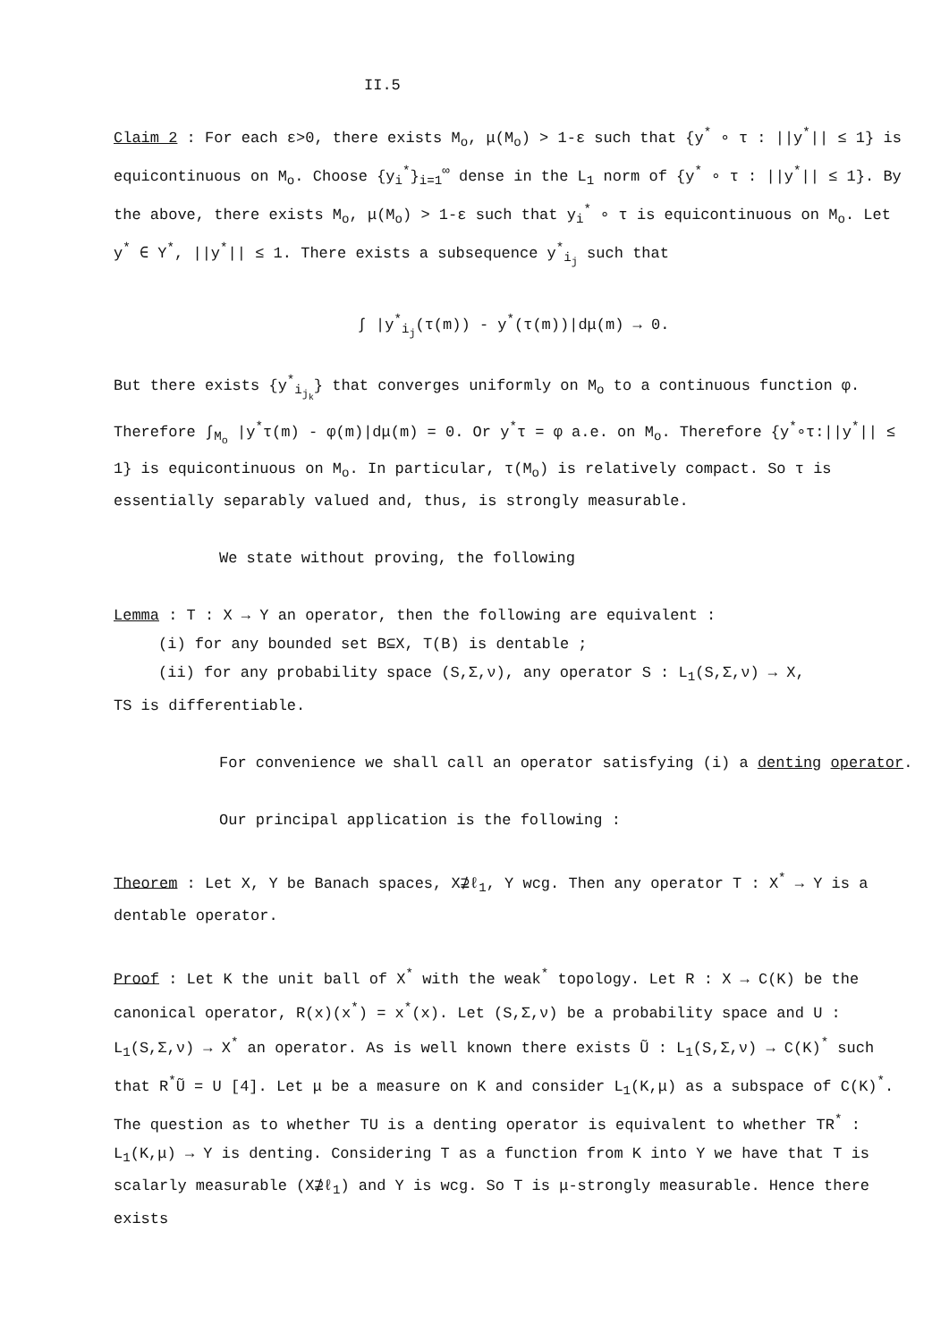II.5
Claim 2 : For each ε>0, there exists M<sub>o</sub>, μ(M<sub>o</sub>) > 1-ε such that {y<sup>*</sup> ∘ τ : ||y<sup>*</sup>|| ≤ 1} is equicontinuous on M<sub>o</sub>. Choose {y<sub>i</sub><sup>*</sup>}<sub>i=1</sub><sup>∞</sup> dense in the L<sub>1</sub> norm of {y<sup>*</sup> ∘ τ : ||y<sup>*</sup>|| ≤ 1}. By the above, there exists M<sub>o</sub>, μ(M<sub>o</sub>) > 1-ε such that y<sub>i</sub><sup>*</sup> ∘ τ is equicontinuous on M<sub>o</sub>. Let y<sup>*</sup> ∈ Y<sup>*</sup>, ||y<sup>*</sup>|| ≤ 1. There exists a subsequence y<sup>*</sup><sub>i<sub>j</sub></sub> such that
∫ |y<sup>*</sup><sub>i<sub>j</sub></sub>(τ(m)) - y<sup>*</sup>(τ(m))|dμ(m) → 0.
But there exists {y<sup>*</sup><sub>i<sub>j<sub>k</sub></sub></sub>} that converges uniformly on M<sub>o</sub> to a continuous function φ. Therefore ∫<sub>M<sub>o</sub></sub> |y<sup>*</sup>τ(m) - φ(m)|dμ(m) = 0. Or y<sup>*</sup>τ = φ a.e. on M<sub>o</sub>. Therefore {y<sup>*</sup>∘τ:||y<sup>*</sup>|| ≤ 1} is equicontinuous on M<sub>o</sub>. In particular, τ(M<sub>o</sub>) is relatively compact. So τ is essentially separably valued and, thus, is strongly measurable.
We state without proving, the following
Lemma : T : X → Y an operator, then the following are equivalent :
(i) for any bounded set B⊆X, T(B) is dentable ;
(ii) for any probability space (S,Σ,ν), any operator S : L<sub>1</sub>(S,Σ,ν) → X,
TS is differentiable.
For convenience we shall call an operator satisfying (i) a denting operator.
Our principal application is the following :
Theorem : Let X, Y be Banach spaces, X⊉ℓ<sub>1</sub>, Y wcg. Then any operator T : X<sup>*</sup> → Y is a dentable operator.
Proof : Let K the unit ball of X<sup>*</sup> with the weak<sup>*</sup> topology. Let R : X → C(K) be the canonical operator, R(x)(x<sup>*</sup>) = x<sup>*</sup>(x). Let (S,Σ,ν) be a probability space and U : L<sub>1</sub>(S,Σ,ν) → X<sup>*</sup> an operator. As is well known there exists Ũ : L<sub>1</sub>(S,Σ,ν) → C(K)<sup>*</sup> such that R<sup>*</sup>Ũ = U [4]. Let μ be a measure on K and consider L<sub>1</sub>(K,μ) as a subspace of C(K)<sup>*</sup>. The question as to whether TU is a denting operator is equivalent to whether TR<sup>*</sup> : L<sub>1</sub>(K,μ) → Y is denting. Considering T as a function from K into Y we have that T is scalarly measurable (X⊉ℓ<sub>1</sub>) and Y is wcg. So T is μ-strongly measurable. Hence there exists